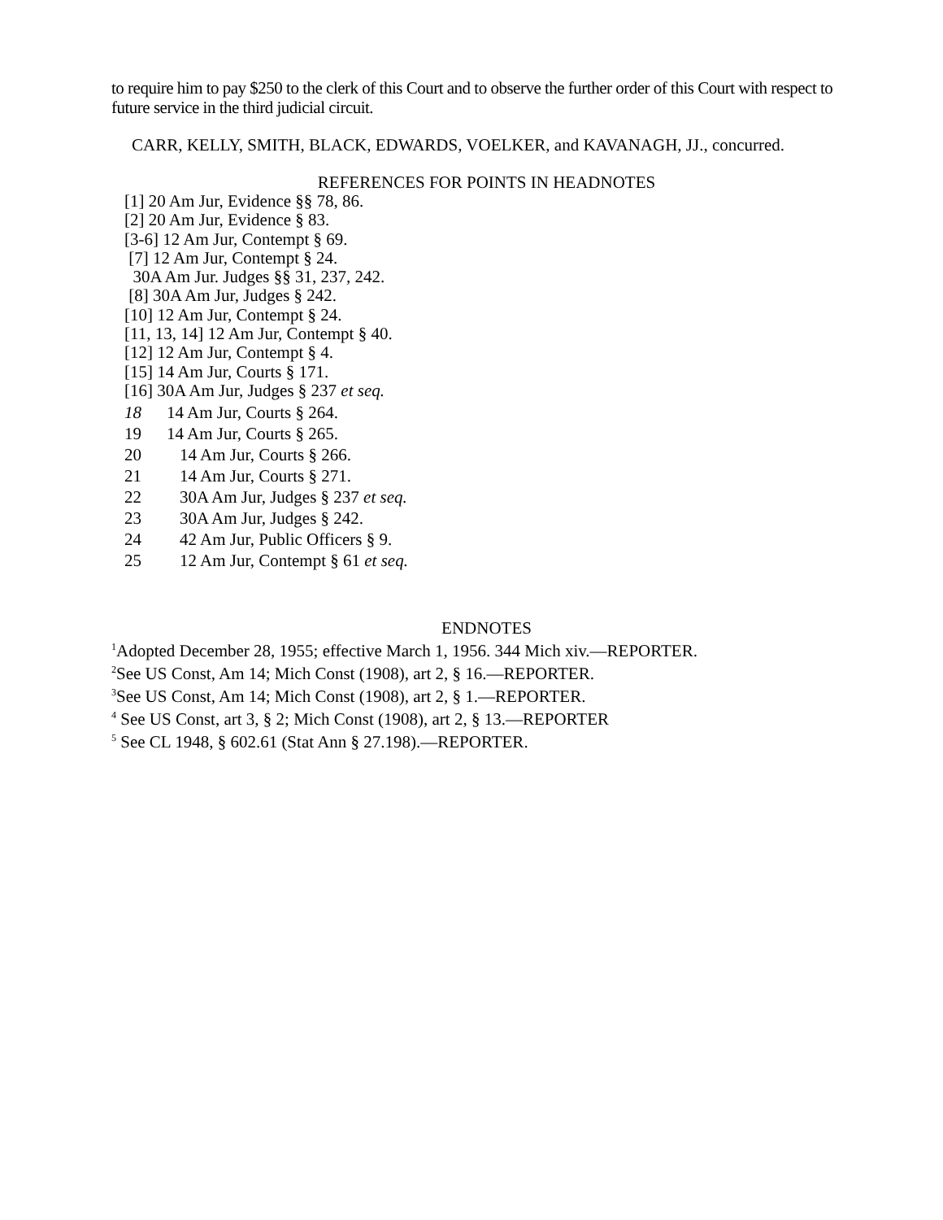to require him to pay $250 to the clerk of this Court and to observe the further order of this Court with respect to future service in the third judicial circuit.
CARR, KELLY, SMITH, BLACK, EDWARDS, VOELKER, and KAVANAGH, JJ., concurred.
REFERENCES FOR POINTS IN HEADNOTES
[1] 20 Am Jur, Evidence §§ 78, 86.
[2] 20 Am Jur, Evidence § 83.
[3-6] 12 Am Jur, Contempt § 69.
[7] 12 Am Jur, Contempt § 24.
30A Am Jur. Judges §§ 31, 237, 242.
[8] 30A Am Jur, Judges § 242.
[10] 12 Am Jur, Contempt § 24.
[11, 13, 14] 12 Am Jur, Contempt § 40.
[12] 12 Am Jur, Contempt § 4.
[15] 14 Am Jur, Courts § 171.
[16] 30A Am Jur, Judges § 237 et seq.
18 14 Am Jur, Courts § 264.
19 14 Am Jur, Courts § 265.
20 14 Am Jur, Courts § 266.
21 14 Am Jur, Courts § 271.
22 30A Am Jur, Judges § 237 et seq.
23 30A Am Jur, Judges § 242.
24 42 Am Jur, Public Officers § 9.
25 12 Am Jur, Contempt § 61 et seq.
ENDNOTES
<sup>1</sup> Adopted December 28, 1955; effective March 1, 1956. 344 Mich xiv.—REPORTER.
<sup>2</sup> See US Const, Am 14; Mich Const (1908), art 2, § 16.—REPORTER.
<sup>3</sup> See US Const, Am 14; Mich Const (1908), art 2, § 1.—REPORTER.
<sup>4</sup> See US Const, art 3, § 2; Mich Const (1908), art 2, § 13.—REPORTER
<sup>5</sup> See CL 1948, § 602.61 (Stat Ann § 27.198).—REPORTER.